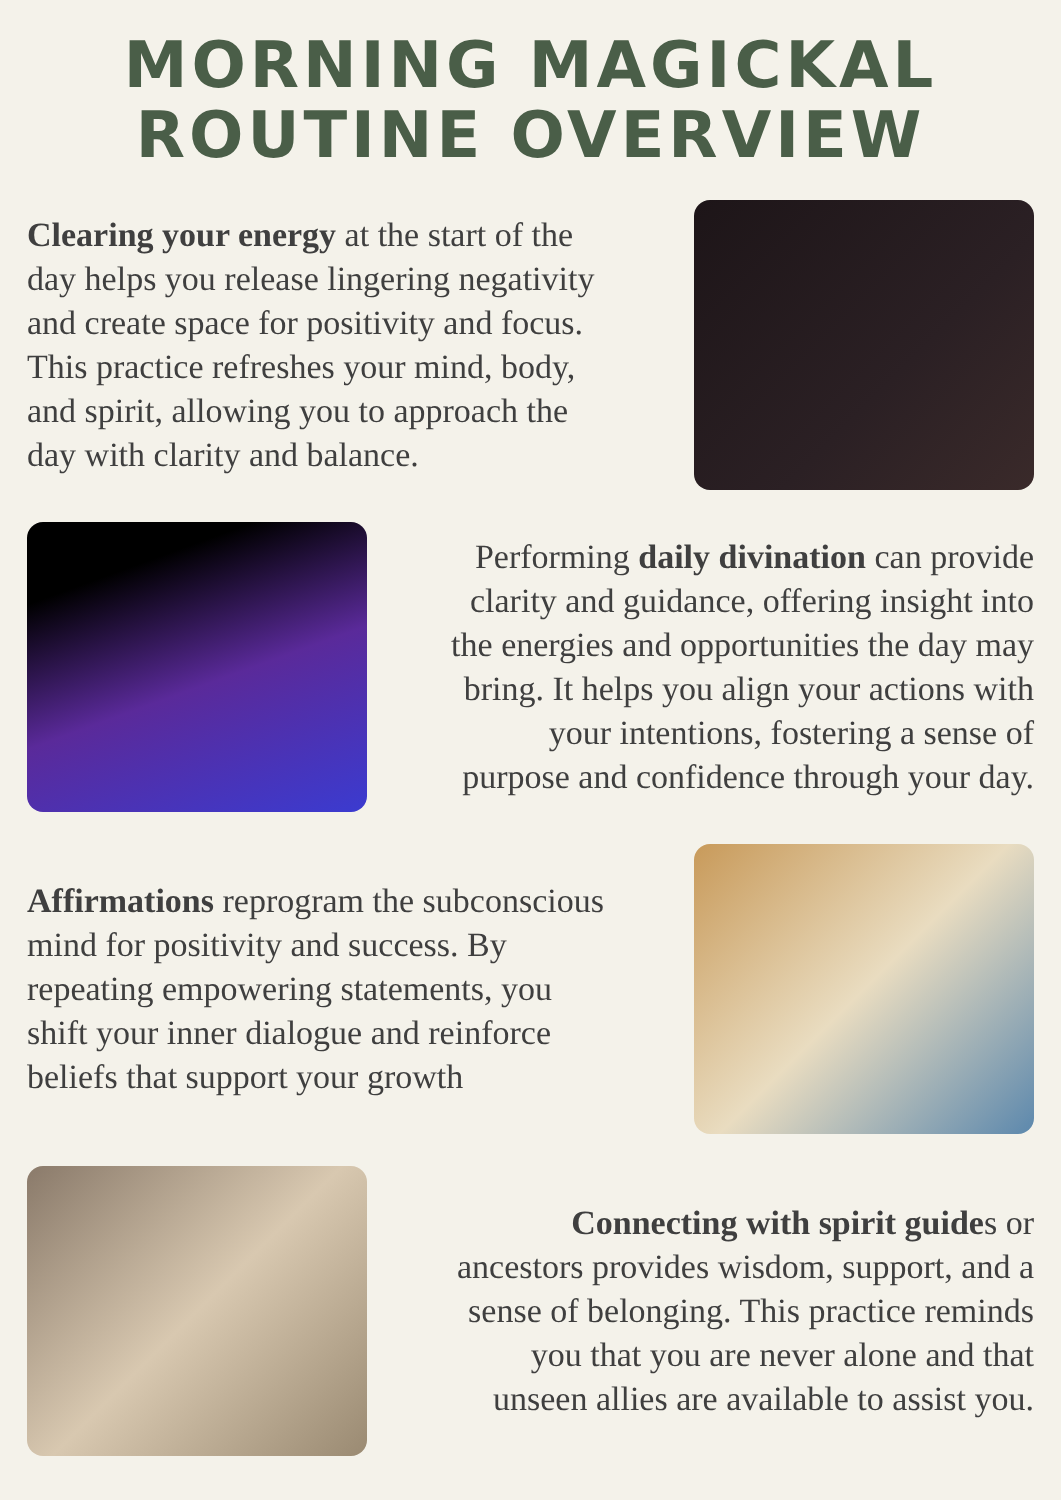MORNING MAGICKAL
ROUTINE OVERVIEW
Clearing your energy at the start of the day helps you release lingering negativity and create space for positivity and focus. This practice refreshes your mind, body, and spirit, allowing you to approach the day with clarity and balance.
Performing daily divination can provide clarity and guidance, offering insight into the energies and opportunities the day may bring. It helps you align your actions with your intentions, fostering a sense of purpose and confidence through your day.
Affirmations reprogram the subconscious mind for positivity and success. By repeating empowering statements, you shift your inner dialogue and reinforce beliefs that support your growth
Connecting with spirit guides or ancestors provides wisdom, support, and a sense of belonging. This practice reminds you that you are never alone and that unseen allies are available to assist you.